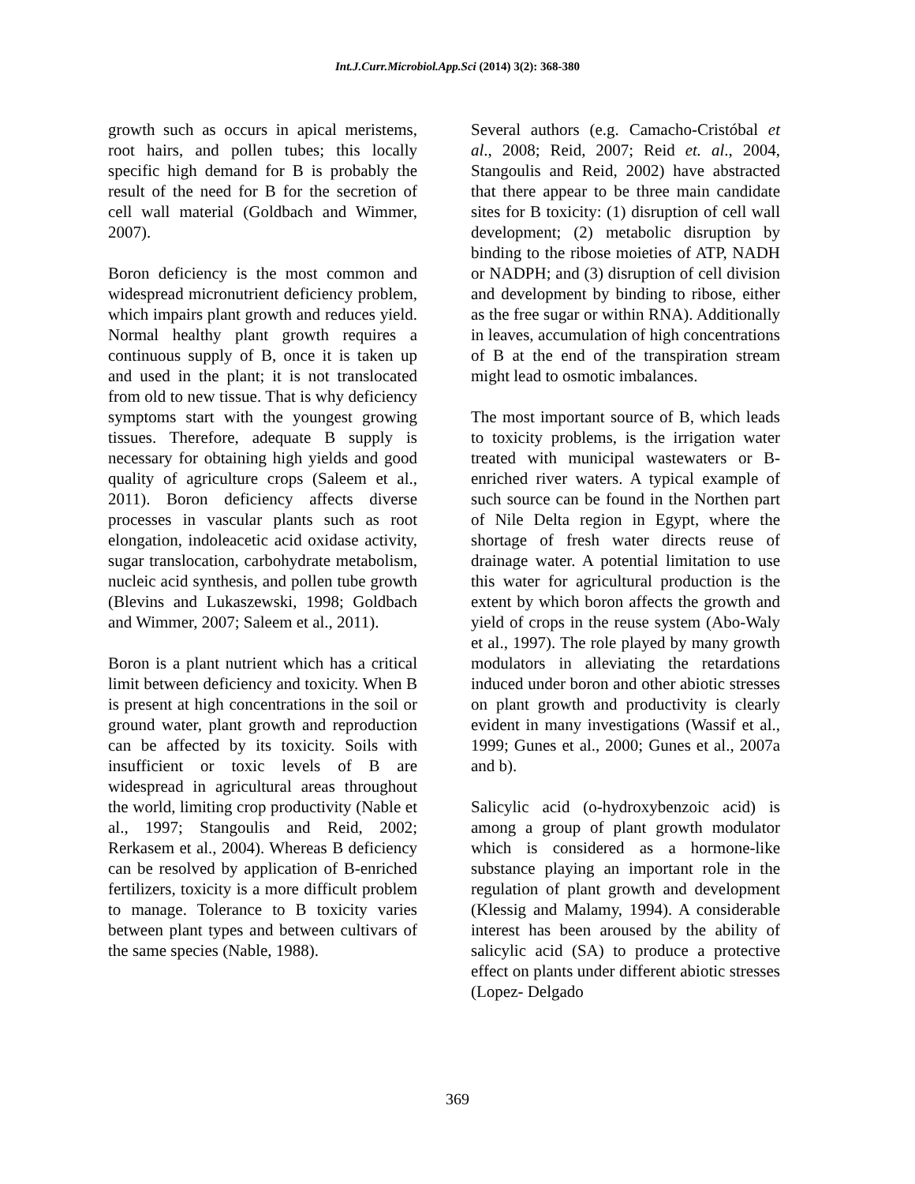Int.J.Curr.Microbiol.App.Sci (2014) 3(2): 368-380
growth such as occurs in apical meristems, root hairs, and pollen tubes; this locally specific high demand for B is probably the result of the need for B for the secretion of cell wall material (Goldbach and Wimmer, 2007).
Boron deficiency is the most common and widespread micronutrient deficiency problem, which impairs plant growth and reduces yield. Normal healthy plant growth requires a continuous supply of B, once it is taken up and used in the plant; it is not translocated from old to new tissue. That is why deficiency symptoms start with the youngest growing tissues. Therefore, adequate B supply is necessary for obtaining high yields and good quality of agriculture crops (Saleem et al., 2011). Boron deficiency affects diverse processes in vascular plants such as root elongation, indoleacetic acid oxidase activity, sugar translocation, carbohydrate metabolism, nucleic acid synthesis, and pollen tube growth (Blevins and Lukaszewski, 1998; Goldbach and Wimmer, 2007; Saleem et al., 2011).
Boron is a plant nutrient which has a critical limit between deficiency and toxicity. When B is present at high concentrations in the soil or ground water, plant growth and reproduction can be affected by its toxicity. Soils with insufficient or toxic levels of B are widespread in agricultural areas throughout the world, limiting crop productivity (Nable et al., 1997; Stangoulis and Reid, 2002; Rerkasem et al., 2004). Whereas B deficiency can be resolved by application of B-enriched fertilizers, toxicity is a more difficult problem to manage. Tolerance to B toxicity varies between plant types and between cultivars of the same species (Nable, 1988).
Several authors (e.g. Camacho-Cristóbal et al., 2008; Reid, 2007; Reid et. al., 2004, Stangoulis and Reid, 2002) have abstracted that there appear to be three main candidate sites for B toxicity: (1) disruption of cell wall development; (2) metabolic disruption by binding to the ribose moieties of ATP, NADH or NADPH; and (3) disruption of cell division and development by binding to ribose, either as the free sugar or within RNA). Additionally in leaves, accumulation of high concentrations of B at the end of the transpiration stream might lead to osmotic imbalances.
The most important source of B, which leads to toxicity problems, is the irrigation water treated with municipal wastewaters or B-enriched river waters. A typical example of such source can be found in the Northen part of Nile Delta region in Egypt, where the shortage of fresh water directs reuse of drainage water. A potential limitation to use this water for agricultural production is the extent by which boron affects the growth and yield of crops in the reuse system (Abo-Waly et al., 1997). The role played by many growth modulators in alleviating the retardations induced under boron and other abiotic stresses on plant growth and productivity is clearly evident in many investigations (Wassif et al., 1999; Gunes et al., 2000; Gunes et al., 2007a and b).
Salicylic acid (o-hydroxybenzoic acid) is among a group of plant growth modulator which is considered as a hormone-like substance playing an important role in the regulation of plant growth and development (Klessig and Malamy, 1994). A considerable interest has been aroused by the ability of salicylic acid (SA) to produce a protective effect on plants under different abiotic stresses (Lopez- Delgado
369